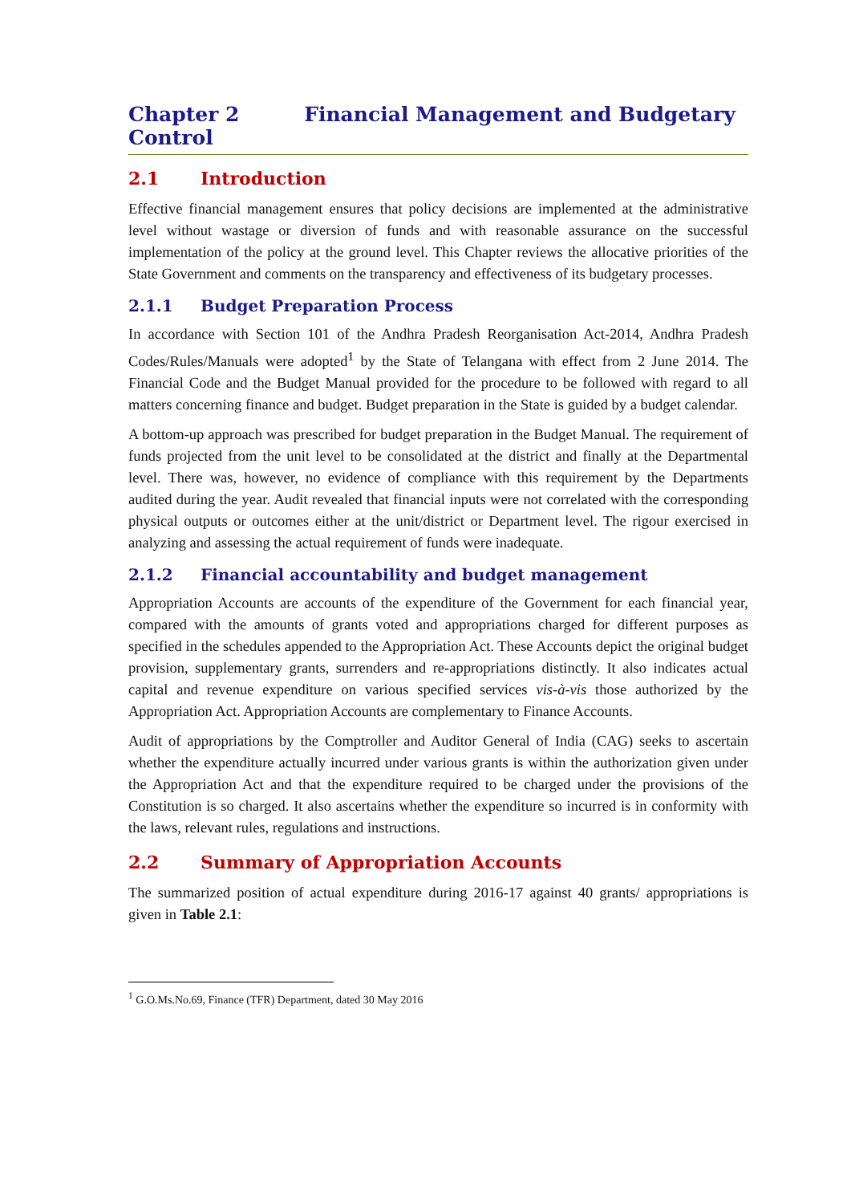Chapter 2 Financial Management and Budgetary Control
2.1 Introduction
Effective financial management ensures that policy decisions are implemented at the administrative level without wastage or diversion of funds and with reasonable assurance on the successful implementation of the policy at the ground level. This Chapter reviews the allocative priorities of the State Government and comments on the transparency and effectiveness of its budgetary processes.
2.1.1 Budget Preparation Process
In accordance with Section 101 of the Andhra Pradesh Reorganisation Act-2014, Andhra Pradesh Codes/Rules/Manuals were adopted<sup>1</sup> by the State of Telangana with effect from 2 June 2014. The Financial Code and the Budget Manual provided for the procedure to be followed with regard to all matters concerning finance and budget. Budget preparation in the State is guided by a budget calendar.
A bottom-up approach was prescribed for budget preparation in the Budget Manual. The requirement of funds projected from the unit level to be consolidated at the district and finally at the Departmental level. There was, however, no evidence of compliance with this requirement by the Departments audited during the year. Audit revealed that financial inputs were not correlated with the corresponding physical outputs or outcomes either at the unit/district or Department level. The rigour exercised in analyzing and assessing the actual requirement of funds were inadequate.
2.1.2 Financial accountability and budget management
Appropriation Accounts are accounts of the expenditure of the Government for each financial year, compared with the amounts of grants voted and appropriations charged for different purposes as specified in the schedules appended to the Appropriation Act. These Accounts depict the original budget provision, supplementary grants, surrenders and re-appropriations distinctly. It also indicates actual capital and revenue expenditure on various specified services vis-à-vis those authorized by the Appropriation Act. Appropriation Accounts are complementary to Finance Accounts.
Audit of appropriations by the Comptroller and Auditor General of India (CAG) seeks to ascertain whether the expenditure actually incurred under various grants is within the authorization given under the Appropriation Act and that the expenditure required to be charged under the provisions of the Constitution is so charged. It also ascertains whether the expenditure so incurred is in conformity with the laws, relevant rules, regulations and instructions.
2.2 Summary of Appropriation Accounts
The summarized position of actual expenditure during 2016-17 against 40 grants/ appropriations is given in Table 2.1:
<sup>1</sup> G.O.Ms.No.69, Finance (TFR) Department, dated 30 May 2016